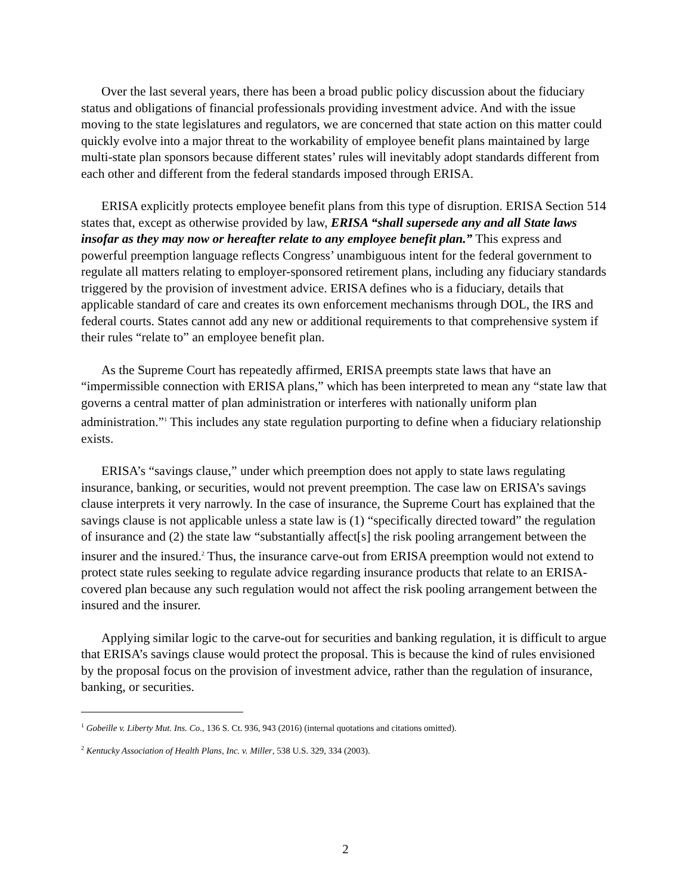Over the last several years, there has been a broad public policy discussion about the fiduciary status and obligations of financial professionals providing investment advice. And with the issue moving to the state legislatures and regulators, we are concerned that state action on this matter could quickly evolve into a major threat to the workability of employee benefit plans maintained by large multi-state plan sponsors because different states’ rules will inevitably adopt standards different from each other and different from the federal standards imposed through ERISA.
ERISA explicitly protects employee benefit plans from this type of disruption. ERISA Section 514 states that, except as otherwise provided by law, ERISA “shall supersede any and all State laws insofar as they may now or hereafter relate to any employee benefit plan.” This express and powerful preemption language reflects Congress’ unambiguous intent for the federal government to regulate all matters relating to employer-sponsored retirement plans, including any fiduciary standards triggered by the provision of investment advice. ERISA defines who is a fiduciary, details that applicable standard of care and creates its own enforcement mechanisms through DOL, the IRS and federal courts. States cannot add any new or additional requirements to that comprehensive system if their rules “relate to” an employee benefit plan.
As the Supreme Court has repeatedly affirmed, ERISA preempts state laws that have an “impermissible connection with ERISA plans,” which has been interpreted to mean any “state law that governs a central matter of plan administration or interferes with nationally uniform plan administration.”<sup>1</sup> This includes any state regulation purporting to define when a fiduciary relationship exists.
ERISA’s “savings clause,” under which preemption does not apply to state laws regulating insurance, banking, or securities, would not prevent preemption. The case law on ERISA’s savings clause interprets it very narrowly. In the case of insurance, the Supreme Court has explained that the savings clause is not applicable unless a state law is (1) “specifically directed toward” the regulation of insurance and (2) the state law “substantially affect[s] the risk pooling arrangement between the insurer and the insured.<sup>2</sup> Thus, the insurance carve-out from ERISA preemption would not extend to protect state rules seeking to regulate advice regarding insurance products that relate to an ERISA-covered plan because any such regulation would not affect the risk pooling arrangement between the insured and the insurer.
Applying similar logic to the carve-out for securities and banking regulation, it is difficult to argue that ERISA’s savings clause would protect the proposal. This is because the kind of rules envisioned by the proposal focus on the provision of investment advice, rather than the regulation of insurance, banking, or securities.
<sup>1</sup> Gobeille v. Liberty Mut. Ins. Co., 136 S. Ct. 936, 943 (2016) (internal quotations and citations omitted).
<sup>2</sup> Kentucky Association of Health Plans, Inc. v. Miller, 538 U.S. 329, 334 (2003).
2